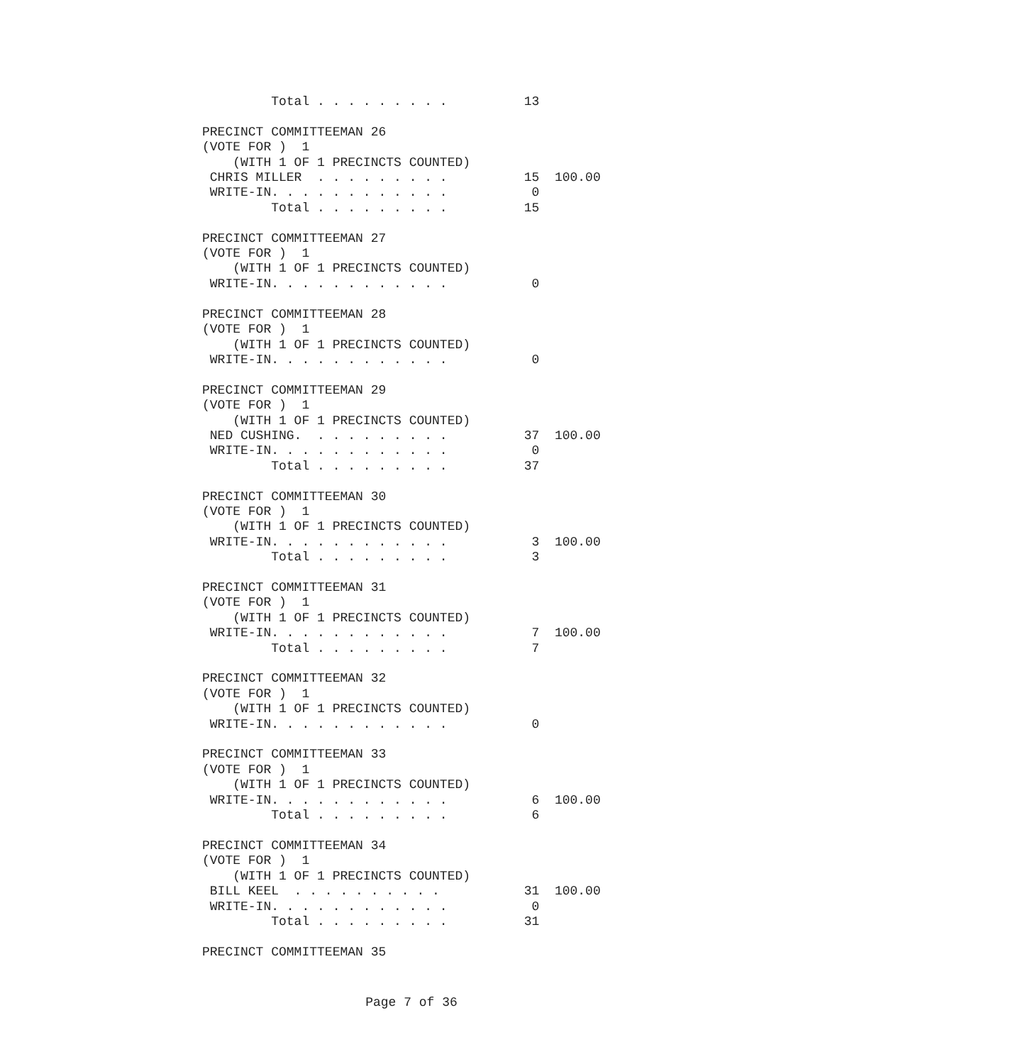Total . . . . . . . . .          13

PRECINCT COMMITTEEMAN 26
(VOTE FOR )  1
    (WITH 1 OF 1 PRECINCTS COUNTED)
 CHRIS MILLER  . . . . . . . . .          15  100.00
 WRITE-IN. . . . . . . . . . . .           0
         Total . . . . . . . . .          15

PRECINCT COMMITTEEMAN 27
(VOTE FOR )  1
    (WITH 1 OF 1 PRECINCTS COUNTED)
 WRITE-IN. . . . . . . . . . . .           0

PRECINCT COMMITTEEMAN 28
(VOTE FOR )  1
    (WITH 1 OF 1 PRECINCTS COUNTED)
 WRITE-IN. . . . . . . . . . . .           0

PRECINCT COMMITTEEMAN 29
(VOTE FOR )  1
    (WITH 1 OF 1 PRECINCTS COUNTED)
 NED CUSHING.  . . . . . . . . .          37  100.00
 WRITE-IN. . . . . . . . . . . .           0
         Total . . . . . . . . .          37

PRECINCT COMMITTEEMAN 30
(VOTE FOR )  1
    (WITH 1 OF 1 PRECINCTS COUNTED)
 WRITE-IN. . . . . . . . . . . .           3  100.00
         Total . . . . . . . . .           3

PRECINCT COMMITTEEMAN 31
(VOTE FOR )  1
    (WITH 1 OF 1 PRECINCTS COUNTED)
 WRITE-IN. . . . . . . . . . . .           7  100.00
         Total . . . . . . . . .           7

PRECINCT COMMITTEEMAN 32
(VOTE FOR )  1
    (WITH 1 OF 1 PRECINCTS COUNTED)
 WRITE-IN. . . . . . . . . . . .           0

PRECINCT COMMITTEEMAN 33
(VOTE FOR )  1
    (WITH 1 OF 1 PRECINCTS COUNTED)
 WRITE-IN. . . . . . . . . . . .           6  100.00
         Total . . . . . . . . .           6

PRECINCT COMMITTEEMAN 34
(VOTE FOR )  1
    (WITH 1 OF 1 PRECINCTS COUNTED)
 BILL KEEL  . . . . . . . . . .           31  100.00
 WRITE-IN. . . . . . . . . . . .           0
         Total . . . . . . . . .          31

PRECINCT COMMITTEEMAN 35
Page 7 of 36